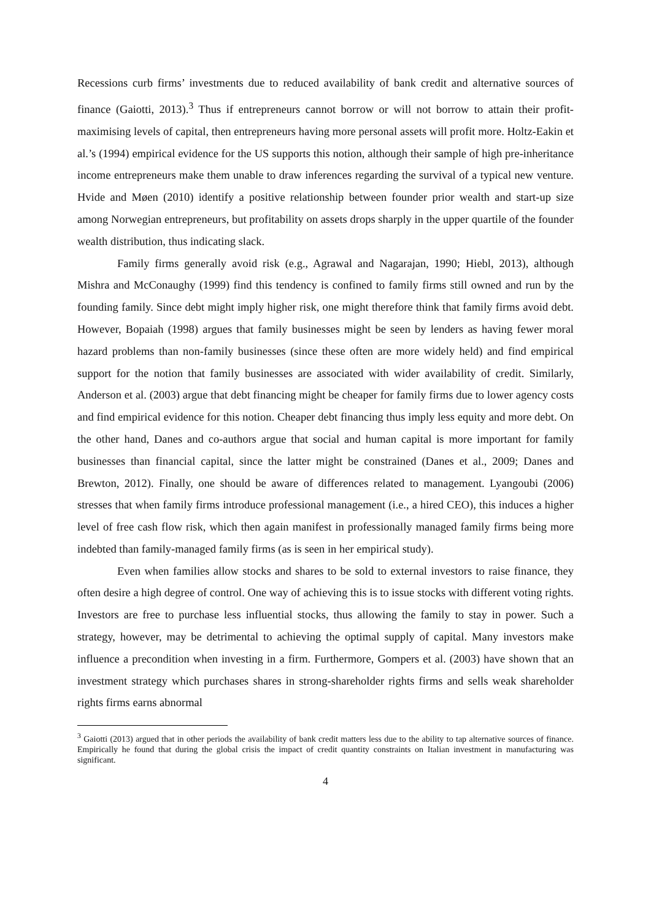Recessions curb firms’ investments due to reduced availability of bank credit and alternative sources of finance (Gaiotti, 2013).<sup>3</sup> Thus if entrepreneurs cannot borrow or will not borrow to attain their profit-maximising levels of capital, then entrepreneurs having more personal assets will profit more. Holtz-Eakin et al.’s (1994) empirical evidence for the US supports this notion, although their sample of high pre-inheritance income entrepreneurs make them unable to draw inferences regarding the survival of a typical new venture. Hvide and Møen (2010) identify a positive relationship between founder prior wealth and start-up size among Norwegian entrepreneurs, but profitability on assets drops sharply in the upper quartile of the founder wealth distribution, thus indicating slack.
Family firms generally avoid risk (e.g., Agrawal and Nagarajan, 1990; Hiebl, 2013), although Mishra and McConaughy (1999) find this tendency is confined to family firms still owned and run by the founding family. Since debt might imply higher risk, one might therefore think that family firms avoid debt. However, Bopaiah (1998) argues that family businesses might be seen by lenders as having fewer moral hazard problems than non-family businesses (since these often are more widely held) and find empirical support for the notion that family businesses are associated with wider availability of credit. Similarly, Anderson et al. (2003) argue that debt financing might be cheaper for family firms due to lower agency costs and find empirical evidence for this notion. Cheaper debt financing thus imply less equity and more debt. On the other hand, Danes and co-authors argue that social and human capital is more important for family businesses than financial capital, since the latter might be constrained (Danes et al., 2009; Danes and Brewton, 2012). Finally, one should be aware of differences related to management. Lyangoubi (2006) stresses that when family firms introduce professional management (i.e., a hired CEO), this induces a higher level of free cash flow risk, which then again manifest in professionally managed family firms being more indebted than family-managed family firms (as is seen in her empirical study).
Even when families allow stocks and shares to be sold to external investors to raise finance, they often desire a high degree of control. One way of achieving this is to issue stocks with different voting rights. Investors are free to purchase less influential stocks, thus allowing the family to stay in power. Such a strategy, however, may be detrimental to achieving the optimal supply of capital. Many investors make influence a precondition when investing in a firm. Furthermore, Gompers et al. (2003) have shown that an investment strategy which purchases shares in strong-shareholder rights firms and sells weak shareholder rights firms earns abnormal
<sup>3</sup> Gaiotti (2013) argued that in other periods the availability of bank credit matters less due to the ability to tap alternative sources of finance. Empirically he found that during the global crisis the impact of credit quantity constraints on Italian investment in manufacturing was significant.
4